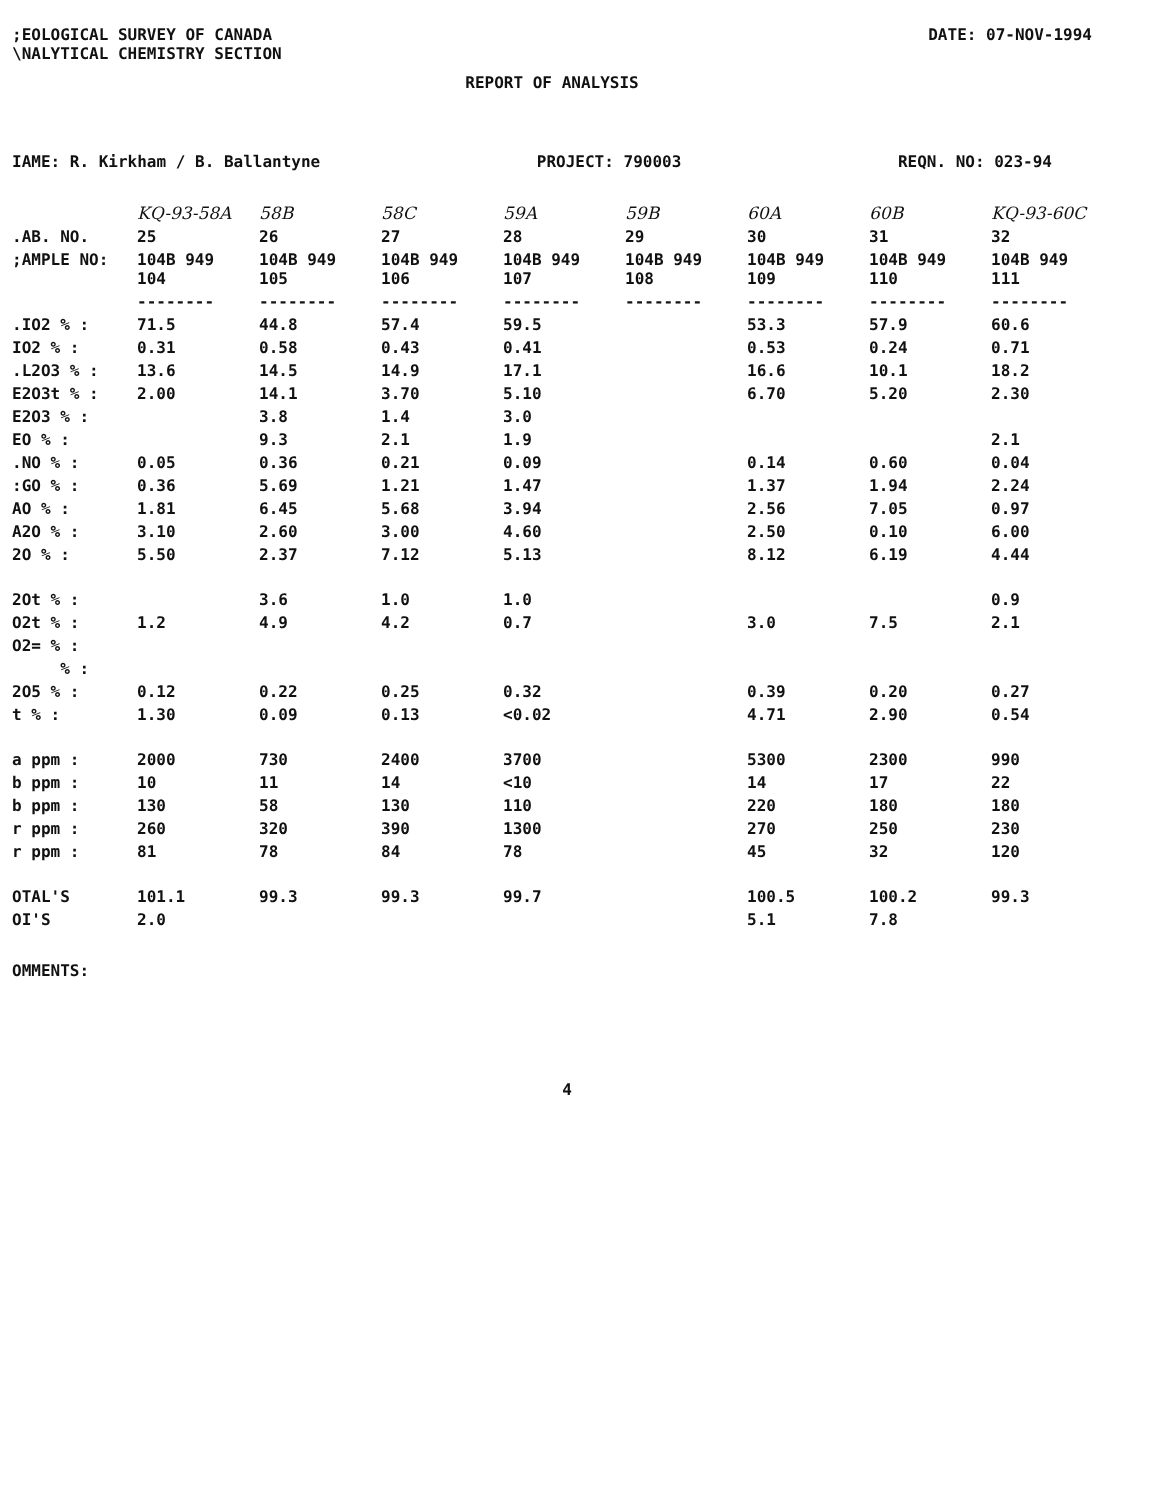;EOLOGICAL SURVEY OF CANADA
\NALYTICAL CHEMISTRY SECTION
DATE: 07-NOV-1994
REPORT OF ANALYSIS
IAME: R. Kirkham / B. Ballantyne PROJECT: 790003 REQN. NO: 023-94
| | KQ-93-58A | 58B | 58C | 59A | 59B | 60A | 60B | KQ-93-60C |
| .AB. NO. | 25 | 26 | 27 | 28 | 29 | 30 | 31 | 32 |
| ;AMPLE NO: | 104B 949 104 | 104B 949 105 | 104B 949 106 | 104B 949 107 | 104B 949 108 | 104B 949 109 | 104B 949 110 | 104B 949 111 |
| | -------- | -------- | -------- | -------- | -------- | -------- | -------- | -------- |
| .IO2 % : | 71.5 | 44.8 | 57.4 | 59.5 | | 53.3 | 57.9 | 60.6 |
| IO2 % : | 0.31 | 0.58 | 0.43 | 0.41 | | 0.53 | 0.24 | 0.71 |
| .L2O3 % : | 13.6 | 14.5 | 14.9 | 17.1 | | 16.6 | 10.1 | 18.2 |
| E2O3t % : | 2.00 | 14.1 | 3.70 | 5.10 | | 6.70 | 5.20 | 2.30 |
| E2O3 % : | | 3.8 | 1.4 | 3.0 | | | | |
| EO % : | | 9.3 | 2.1 | 1.9 | | | | 2.1 |
| .NO % : | 0.05 | 0.36 | 0.21 | 0.09 | | 0.14 | 0.60 | 0.04 |
| :GO % : | 0.36 | 5.69 | 1.21 | 1.47 | | 1.37 | 1.94 | 2.24 |
| AO % : | 1.81 | 6.45 | 5.68 | 3.94 | | 2.56 | 7.05 | 0.97 |
| A2O % : | 3.10 | 2.60 | 3.00 | 4.60 | | 2.50 | 0.10 | 6.00 |
| 2O % : | 5.50 | 2.37 | 7.12 | 5.13 | | 8.12 | 6.19 | 4.44 |
| 2Ot % : | | 3.6 | 1.0 | 1.0 | | | | 0.9 |
| O2t % : | 1.2 | 4.9 | 4.2 | 0.7 | | 3.0 | 7.5 | 2.1 |
| O2= % : | | | | | | | | |
| % : | | | | | | | | |
| 2O5 % : | 0.12 | 0.22 | 0.25 | 0.32 | | 0.39 | 0.20 | 0.27 |
| t % : | 1.30 | 0.09 | 0.13 | <0.02 | | 4.71 | 2.90 | 0.54 |
| a ppm : | 2000 | 730 | 2400 | 3700 | | 5300 | 2300 | 990 |
| b ppm : | 10 | 11 | 14 | <10 | | 14 | 17 | 22 |
| b ppm : | 130 | 58 | 130 | 110 | | 220 | 180 | 180 |
| r ppm : | 260 | 320 | 390 | 1300 | | 270 | 250 | 230 |
| r ppm : | 81 | 78 | 84 | 78 | | 45 | 32 | 120 |
| OTAL'S | 101.1 | 99.3 | 99.3 | 99.7 | | 100.5 | 100.2 | 99.3 |
| OI'S | 2.0 | | | | | 5.1 | 7.8 | |
OMMENTS:
4